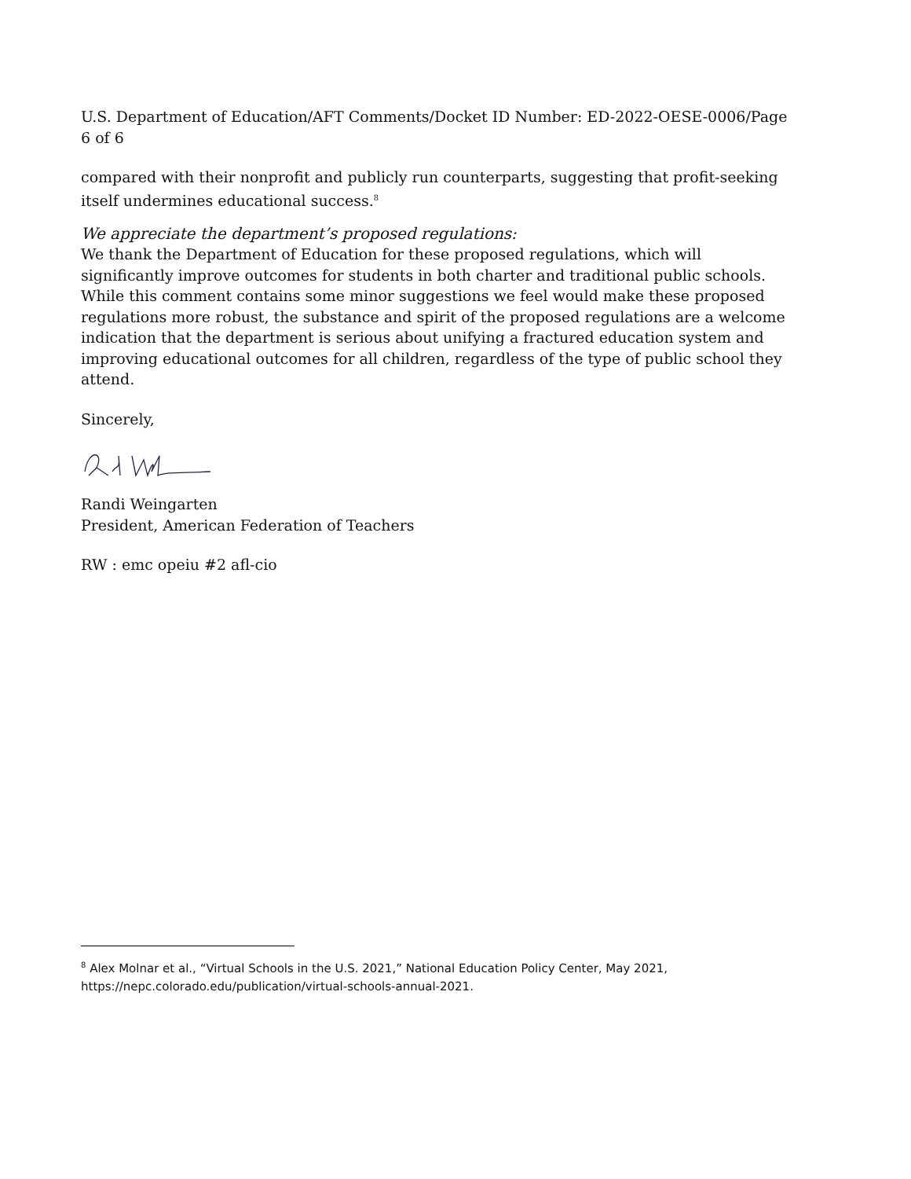U.S. Department of Education/AFT Comments/Docket ID Number: ED-2022-OESE-0006/Page 6 of 6
compared with their nonprofit and publicly run counterparts, suggesting that profit-seeking itself undermines educational success.<sup>8</sup>
We appreciate the department’s proposed regulations:
We thank the Department of Education for these proposed regulations, which will significantly improve outcomes for students in both charter and traditional public schools. While this comment contains some minor suggestions we feel would make these proposed regulations more robust, the substance and spirit of the proposed regulations are a welcome indication that the department is serious about unifying a fractured education system and improving educational outcomes for all children, regardless of the type of public school they attend.
Sincerely,
Randi Weingarten
President, American Federation of Teachers
RW : emc opeiu #2 afl-cio
<sup>8</sup> Alex Molnar et al., “Virtual Schools in the U.S. 2021,” National Education Policy Center, May 2021, https://nepc.colorado.edu/publication/virtual-schools-annual-2021.